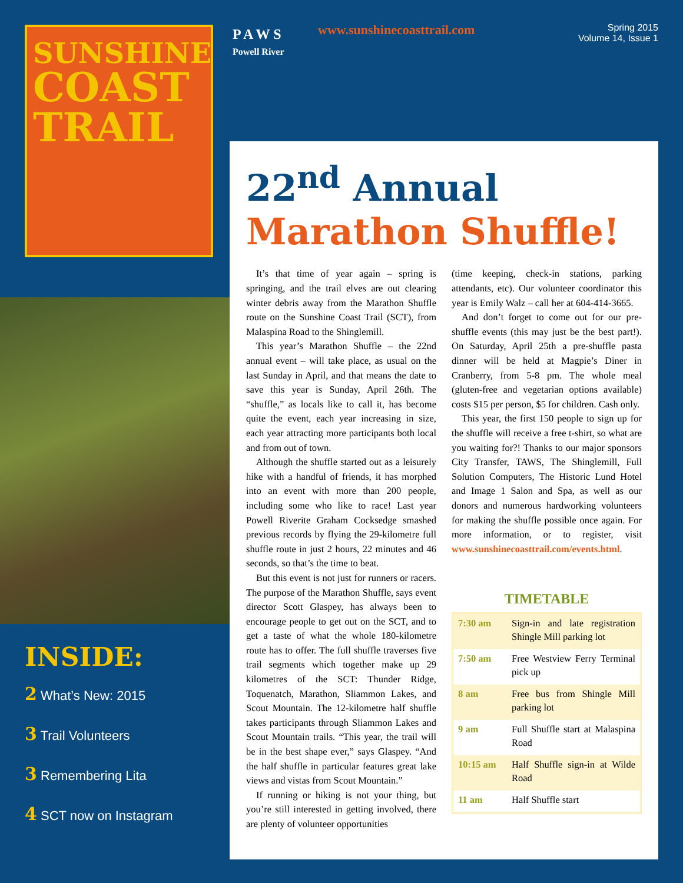SUNSHINE
COAST
TRAIL
INSIDE:
2 What’s New: 2015
3 Trail Volunteers
3 Remembering Lita
4 SCT now on Instagram
P A W S
Powell River
www.sunshinecoasttrail.com
Spring 2015
Volume 14, Issue 1
22<sup>nd</sup> Annual
Marathon Shuffle!
It’s that time of year again – spring is springing, and the trail elves are out clearing winter debris away from the Marathon Shuffle route on the Sunshine Coast Trail (SCT), from Malaspina Road to the Shinglemill.
This year’s Marathon Shuffle – the 22nd annual event – will take place, as usual on the last Sunday in April, and that means the date to save this year is Sunday, April 26th. The “shuffle,” as locals like to call it, has become quite the event, each year increasing in size, each year attracting more participants both local and from out of town.
Although the shuffle started out as a leisurely hike with a handful of friends, it has morphed into an event with more than 200 people, including some who like to race! Last year Powell Riverite Graham Cocksedge smashed previous records by flying the 29-kilometre full shuffle route in just 2 hours, 22 minutes and 46 seconds, so that’s the time to beat.
But this event is not just for runners or racers. The purpose of the Marathon Shuffle, says event director Scott Glaspey, has always been to encourage people to get out on the SCT, and to get a taste of what the whole 180-kilometre route has to offer. The full shuffle traverses five trail segments which together make up 29 kilometres of the SCT: Thunder Ridge, Toquenatch, Marathon, Sliammon Lakes, and Scout Mountain. The 12-kilometre half shuffle takes participants through Sliammon Lakes and Scout Mountain trails. “This year, the trail will be in the best shape ever,” says Glaspey. “And the half shuffle in particular features great lake views and vistas from Scout Mountain.”
If running or hiking is not your thing, but you’re still interested in getting involved, there are plenty of volunteer opportunities
(time keeping, check-in stations, parking attendants, etc). Our volunteer coordinator this year is Emily Walz – call her at 604-414-3665.
And don’t forget to come out for our pre-shuffle events (this may just be the best part!). On Saturday, April 25th a pre-shuffle pasta dinner will be held at Magpie’s Diner in Cranberry, from 5-8 pm. The whole meal (gluten-free and vegetarian options available) costs $15 per person, $5 for children. Cash only.
This year, the first 150 people to sign up for the shuffle will receive a free t-shirt, so what are you waiting for?! Thanks to our major sponsors City Transfer, TAWS, The Shinglemill, Full Solution Computers, The Historic Lund Hotel and Image 1 Salon and Spa, as well as our donors and numerous hardworking volunteers for making the shuffle possible once again. For more information, or to register, visit www.sunshinecoasttrail.com/events.html.
TIMETABLE
| 7:30 am | Sign-in and late registration Shingle Mill parking lot |
| 7:50 am | Free Westview Ferry Terminal pick up |
| 8 am | Free bus from Shingle Mill parking lot |
| 9 am | Full Shuffle start at Malaspina Road |
| 10:15 am | Half Shuffle sign-in at Wilde Road |
| 11 am | Half Shuffle start |